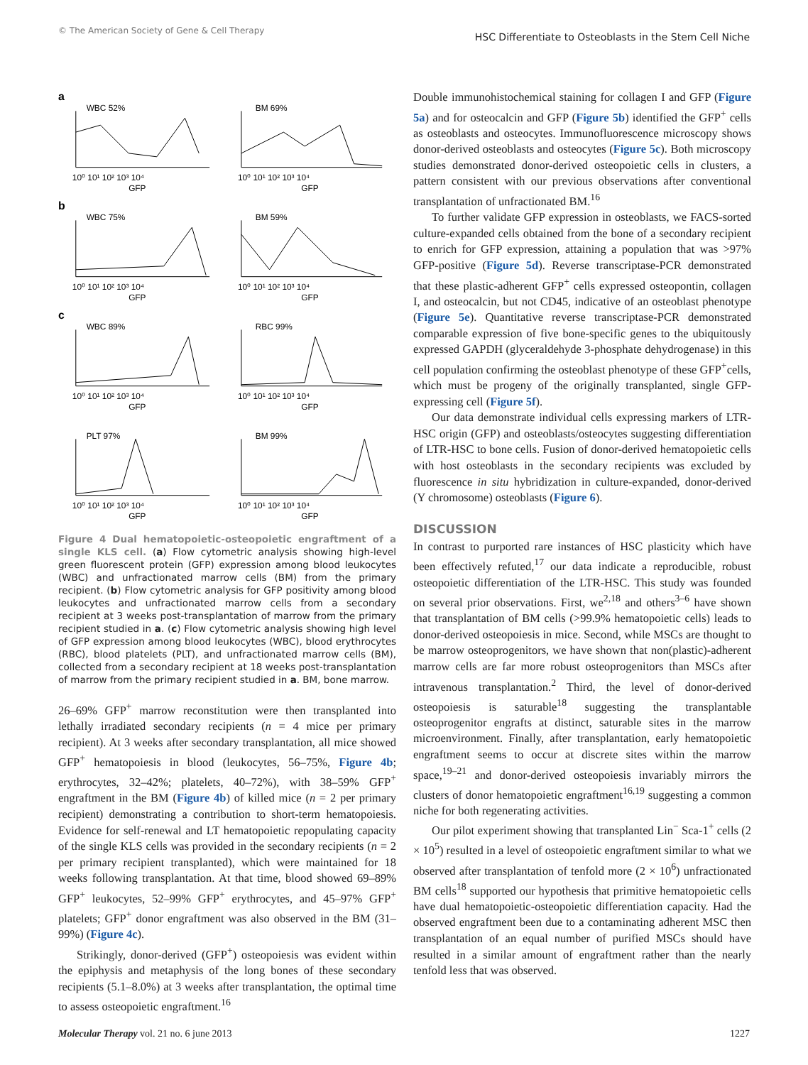© The American Society of Gene & Cell Therapy
HSC Differentiate to Osteoblasts in the Stem Cell Niche
a
WBC 52%
10⁰ 10¹ 10² 10³ 10⁴
GFP
BM 69%
10⁰ 10¹ 10² 10³ 10⁴
GFP
b
WBC 75%
10⁰ 10¹ 10² 10³ 10⁴
GFP
BM 59%
10⁰ 10¹ 10² 10³ 10⁴
GFP
c
WBC 89%
10⁰ 10¹ 10² 10³ 10⁴
GFP
RBC 99%
10⁰ 10¹ 10² 10³ 10⁴
GFP
PLT 97%
10⁰ 10¹ 10² 10³ 10⁴
GFP
BM 99%
10⁰ 10¹ 10² 10³ 10⁴
GFP
Figure 4 Dual hematopoietic-osteopoietic engraftment of a single KLS cell. (a) Flow cytometric analysis showing high-level green fluorescent protein (GFP) expression among blood leukocytes (WBC) and unfractionated marrow cells (BM) from the primary recipient. (b) Flow cytometric analysis for GFP positivity among blood leukocytes and unfractionated marrow cells from a secondary recipient at 3 weeks post-transplantation of marrow from the primary recipient studied in a. (c) Flow cytometric analysis showing high level of GFP expression among blood leukocytes (WBC), blood erythrocytes (RBC), blood platelets (PLT), and unfractionated marrow cells (BM), collected from a secondary recipient at 18 weeks post-transplantation of marrow from the primary recipient studied in a. BM, bone marrow.
26–69% GFP<sup>+</sup> marrow reconstitution were then transplanted into lethally irradiated secondary recipients (n = 4 mice per primary recipient). At 3 weeks after secondary transplantation, all mice showed GFP<sup>+</sup> hematopoiesis in blood (leukocytes, 56–75%, Figure 4b; erythrocytes, 32–42%; platelets, 40–72%), with 38–59% GFP<sup>+</sup> engraftment in the BM (Figure 4b) of killed mice (n = 2 per primary recipient) demonstrating a contribution to short-term hematopoiesis. Evidence for self-renewal and LT hematopoietic repopulating capacity of the single KLS cells was provided in the secondary recipients (n = 2 per primary recipient transplanted), which were maintained for 18 weeks following transplantation. At that time, blood showed 69–89% GFP<sup>+</sup> leukocytes, 52–99% GFP<sup>+</sup> erythrocytes, and 45–97% GFP<sup>+</sup> platelets; GFP<sup>+</sup> donor engraftment was also observed in the BM (31–99%) (Figure 4c).
Strikingly, donor-derived (GFP<sup>+</sup>) osteopoiesis was evident within the epiphysis and metaphysis of the long bones of these secondary recipients (5.1–8.0%) at 3 weeks after transplantation, the optimal time to assess osteopoietic engraftment.<sup>16</sup>
Double immunohistochemical staining for collagen I and GFP (Figure 5a) and for osteocalcin and GFP (Figure 5b) identified the GFP<sup>+</sup> cells as osteoblasts and osteocytes. Immunofluorescence microscopy shows donor-derived osteoblasts and osteocytes (Figure 5c). Both microscopy studies demonstrated donor-derived osteopoietic cells in clusters, a pattern consistent with our previous observations after conventional transplantation of unfractionated BM.<sup>16</sup>
To further validate GFP expression in osteoblasts, we FACS-sorted culture-expanded cells obtained from the bone of a secondary recipient to enrich for GFP expression, attaining a population that was >97% GFP-positive (Figure 5d). Reverse transcriptase-PCR demonstrated that these plastic-adherent GFP<sup>+</sup> cells expressed osteopontin, collagen I, and osteocalcin, but not CD45, indicative of an osteoblast phenotype (Figure 5e). Quantitative reverse transcriptase-PCR demonstrated comparable expression of five bone-specific genes to the ubiquitously expressed GAPDH (glyceraldehyde 3-phosphate dehydrogenase) in this cell population confirming the osteoblast phenotype of these GFP<sup>+</sup>cells, which must be progeny of the originally transplanted, single GFP-expressing cell (Figure 5f).
Our data demonstrate individual cells expressing markers of LTR-HSC origin (GFP) and osteoblasts/osteocytes suggesting differentiation of LTR-HSC to bone cells. Fusion of donor-derived hematopoietic cells with host osteoblasts in the secondary recipients was excluded by fluorescence in situ hybridization in culture-expanded, donor-derived (Y chromosome) osteoblasts (Figure 6).
DISCUSSION
In contrast to purported rare instances of HSC plasticity which have been effectively refuted,<sup>17</sup> our data indicate a reproducible, robust osteopoietic differentiation of the LTR-HSC. This study was founded on several prior observations. First, we<sup>2,18</sup> and others<sup>3–6</sup> have shown that transplantation of BM cells (>99.9% hematopoietic cells) leads to donor-derived osteopoiesis in mice. Second, while MSCs are thought to be marrow osteoprogenitors, we have shown that non(plastic)-adherent marrow cells are far more robust osteoprogenitors than MSCs after intravenous transplantation.<sup>2</sup> Third, the level of donor-derived osteopoiesis is saturable<sup>18</sup> suggesting the transplantable osteoprogenitor engrafts at distinct, saturable sites in the marrow microenvironment. Finally, after transplantation, early hematopoietic engraftment seems to occur at discrete sites within the marrow space,<sup>19–21</sup> and donor-derived osteopoiesis invariably mirrors the clusters of donor hematopoietic engraftment<sup>16,19</sup> suggesting a common niche for both regenerating activities.
Our pilot experiment showing that transplanted Lin<sup>−</sup> Sca-1<sup>+</sup> cells (2 × 10<sup>5</sup>) resulted in a level of osteopoietic engraftment similar to what we observed after transplantation of tenfold more (2 × 10<sup>6</sup>) unfractionated BM cells<sup>18</sup> supported our hypothesis that primitive hematopoietic cells have dual hematopoietic-osteopoietic differentiation capacity. Had the observed engraftment been due to a contaminating adherent MSC then transplantation of an equal number of purified MSCs should have resulted in a similar amount of engraftment rather than the nearly tenfold less that was observed.
Molecular Therapy vol. 21 no. 6 june 2013 1227